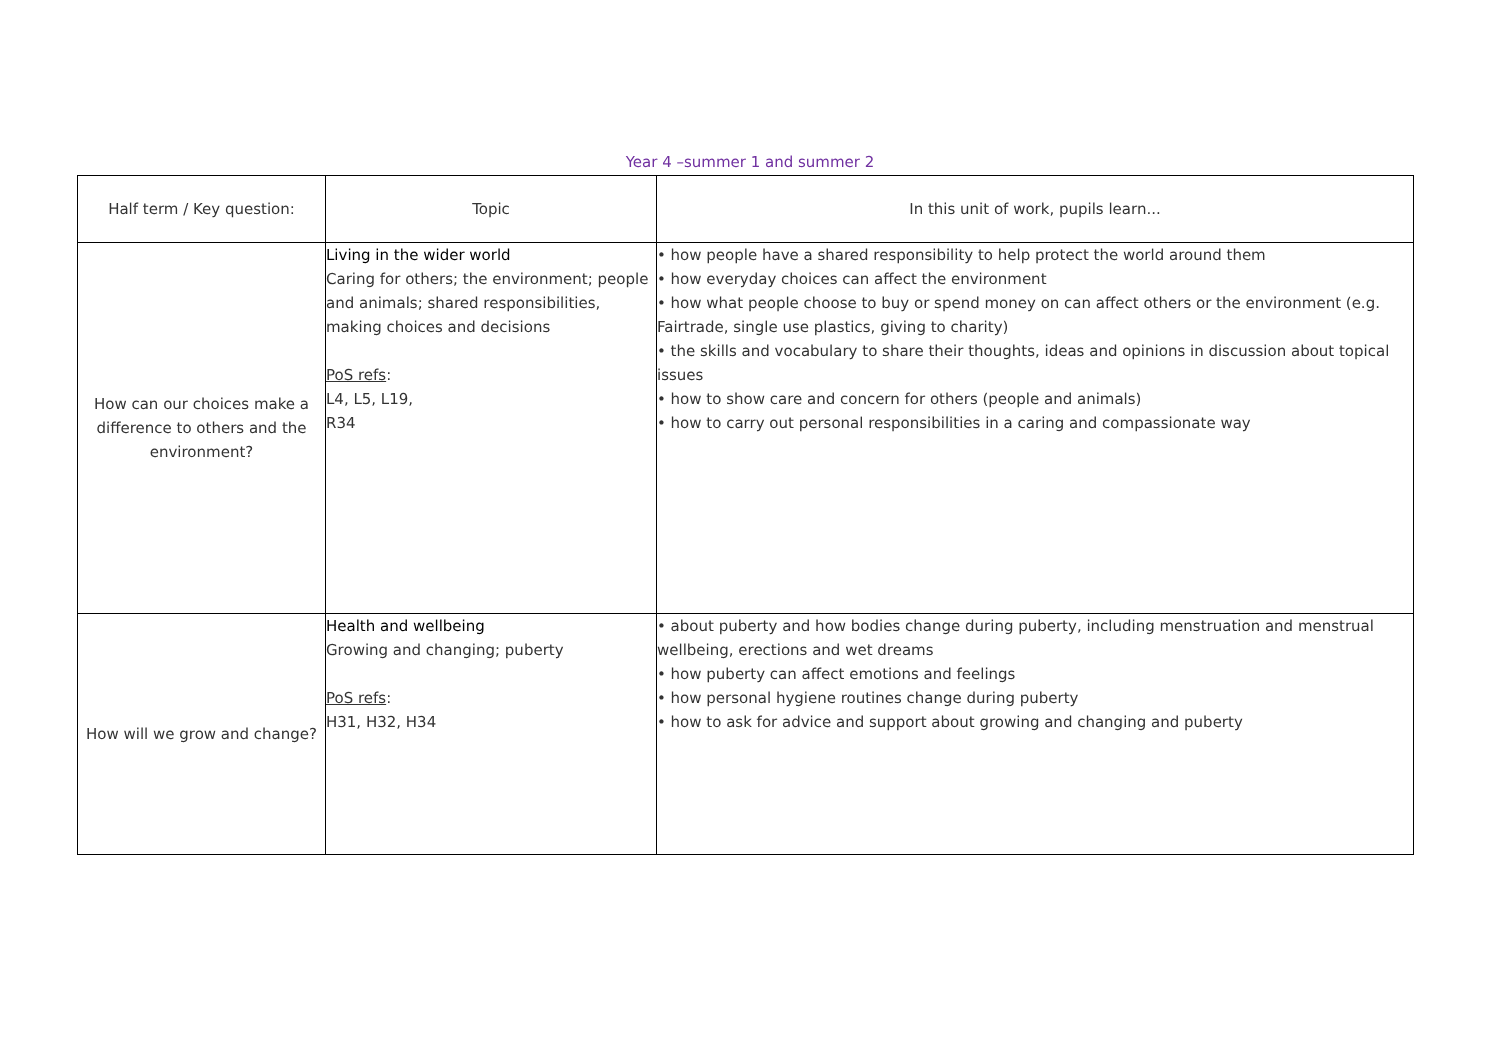Year 4 –summer 1 and summer 2
| Half term / Key question: | Topic | In this unit of work, pupils learn... |
| How can our choices make a difference to others and the environment? | Living in the wider world Caring for others; the environment; people and animals; shared responsibilities, making choices and decisions PoS refs : L4, L5, L19, R34 | • how people have a shared responsibility to help protect the world around them • how everyday choices can affect the environment • how what people choose to buy or spend money on can affect others or the environment (e.g. Fairtrade, single use plastics, giving to charity) • the skills and vocabulary to share their thoughts, ideas and opinions in discussion about topical issues • how to show care and concern for others (people and animals) • how to carry out personal responsibilities in a caring and compassionate way |
| How will we grow and change? | Health and wellbeing Growing and changing; puberty PoS refs : H31, H32, H34 | • about puberty and how bodies change during puberty, including menstruation and menstrual wellbeing, erections and wet dreams • how puberty can affect emotions and feelings • how personal hygiene routines change during puberty • how to ask for advice and support about growing and changing and puberty |